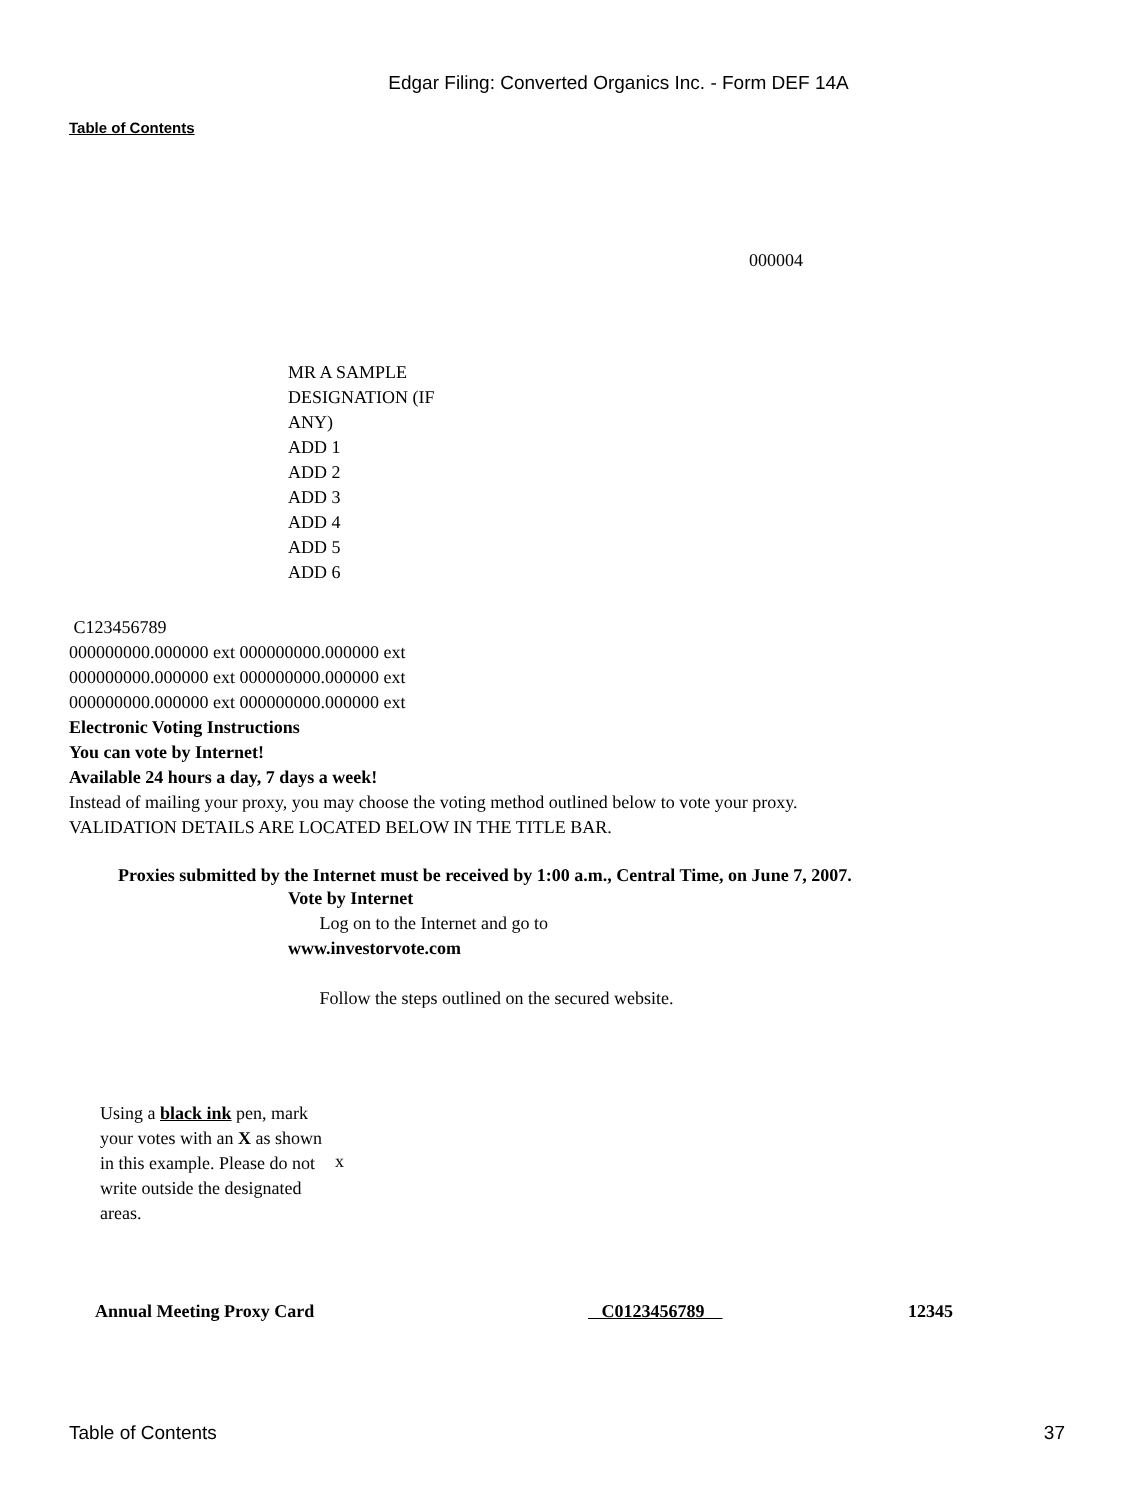Edgar Filing: Converted Organics Inc. - Form DEF 14A
Table of Contents
000004
MR A SAMPLE
DESIGNATION (IF ANY)
ADD 1
ADD 2
ADD 3
ADD 4
ADD 5
ADD 6
C123456789
000000000.000000 ext 000000000.000000 ext
000000000.000000 ext 000000000.000000 ext
000000000.000000 ext 000000000.000000 ext
Electronic Voting Instructions
You can vote by Internet!
Available 24 hours a day, 7 days a week!
Instead of mailing your proxy, you may choose the voting method outlined below to vote your proxy.
VALIDATION DETAILS ARE LOCATED BELOW IN THE TITLE BAR.
Proxies submitted by the Internet must be received by 1:00 a.m., Central Time, on June 7, 2007.
Vote by Internet
Log on to the Internet and go to
www.investorvote.com
Follow the steps outlined on the secured website.
Using a black ink pen, mark your votes with an X as shown in this example. Please do not write outside the designated areas.
x
Annual Meeting Proxy Card C0123456789 12345
Table of Contents 37